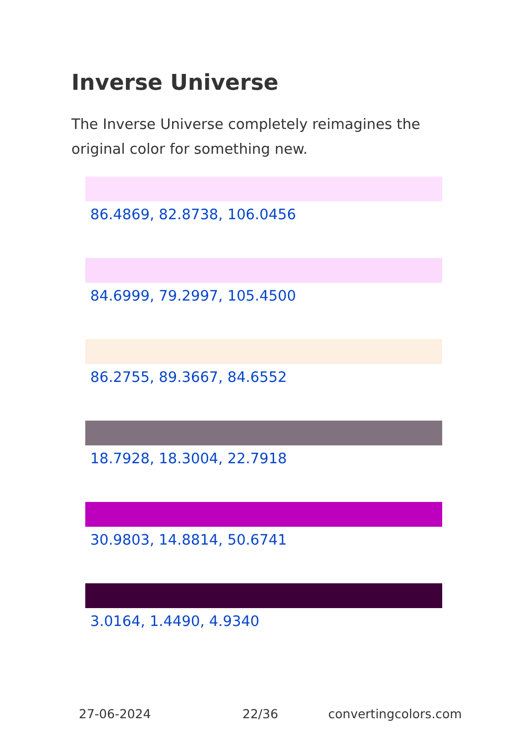Inverse Universe
The Inverse Universe completely reimagines the original color for something new.
86.4869, 82.8738, 106.0456
84.6999, 79.2997, 105.4500
86.2755, 89.3667, 84.6552
18.7928, 18.3004, 22.7918
30.9803, 14.8814, 50.6741
3.0164, 1.4490, 4.9340
27-06-2024 22/36 convertingcolors.com